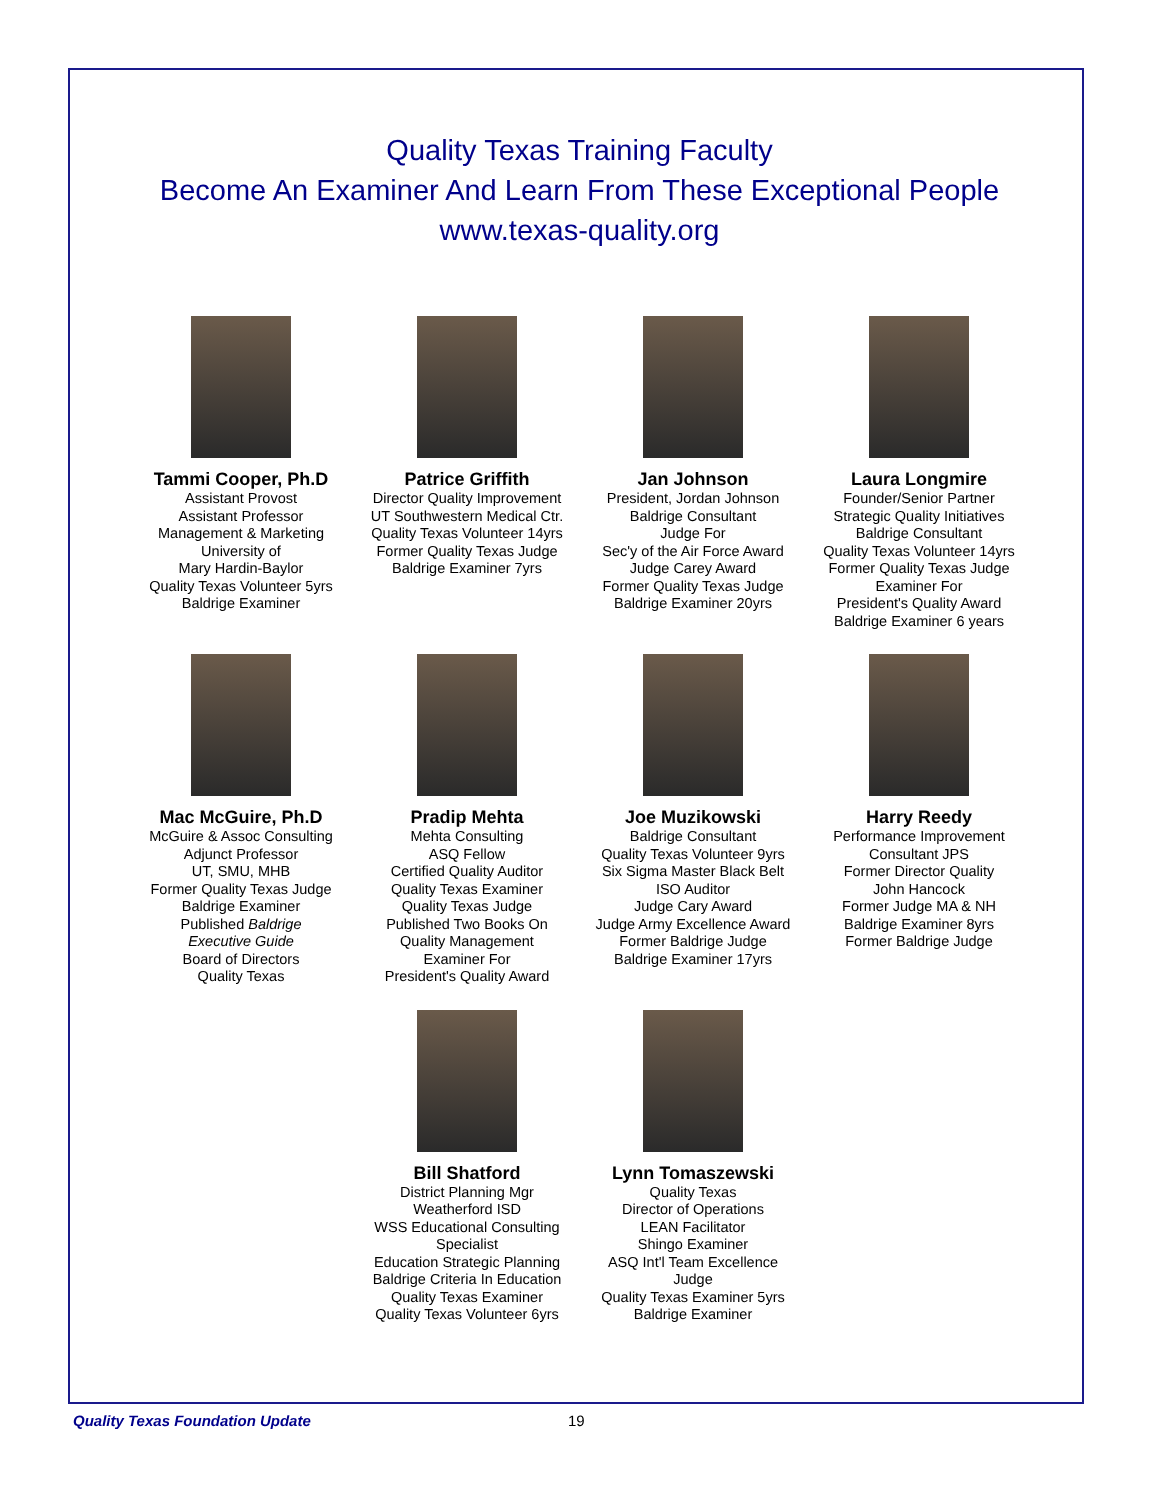Quality Texas Training Faculty
Become An Examiner And Learn From These Exceptional People
www.texas-quality.org
Tammi Cooper, Ph.D
Assistant Provost
Assistant Professor
Management & Marketing
University of
Mary Hardin-Baylor
Quality Texas Volunteer 5yrs
Baldrige Examiner
Patrice Griffith
Director Quality Improvement
UT Southwestern Medical Ctr.
Quality Texas Volunteer 14yrs
Former Quality Texas Judge
Baldrige Examiner 7yrs
Jan Johnson
President, Jordan Johnson
Baldrige Consultant
Judge For
Sec'y of the Air Force Award
Judge Carey Award
Former Quality Texas Judge
Baldrige Examiner 20yrs
Laura Longmire
Founder/Senior Partner
Strategic Quality Initiatives
Baldrige Consultant
Quality Texas Volunteer 14yrs
Former Quality Texas Judge
Examiner For
President's Quality Award
Baldrige Examiner 6 years
Mac McGuire, Ph.D
McGuire & Assoc Consulting
Adjunct Professor
UT, SMU, MHB
Former Quality Texas Judge
Baldrige Examiner
Published Baldrige
Executive Guide
Board of Directors
Quality Texas
Pradip Mehta
Mehta Consulting
ASQ Fellow
Certified Quality Auditor
Quality Texas Examiner
Quality Texas Judge
Published Two Books On
Quality Management
Examiner For
President's Quality Award
Joe Muzikowski
Baldrige Consultant
Quality Texas Volunteer 9yrs
Six Sigma Master Black Belt
ISO Auditor
Judge Cary Award
Judge Army Excellence Award
Former Baldrige Judge
Baldrige Examiner 17yrs
Harry Reedy
Performance Improvement
Consultant JPS
Former Director Quality
John Hancock
Former Judge MA & NH
Baldrige Examiner 8yrs
Former Baldrige Judge
Bill Shatford
District Planning Mgr
Weatherford ISD
WSS Educational Consulting
Specialist
Education Strategic Planning
Baldrige Criteria In Education
Quality Texas Examiner
Quality Texas Volunteer 6yrs
Lynn Tomaszewski
Quality Texas
Director of Operations
LEAN Facilitator
Shingo Examiner
ASQ Int'l Team Excellence
Judge
Quality Texas Examiner 5yrs
Baldrige Examiner
Quality Texas Foundation Update 19